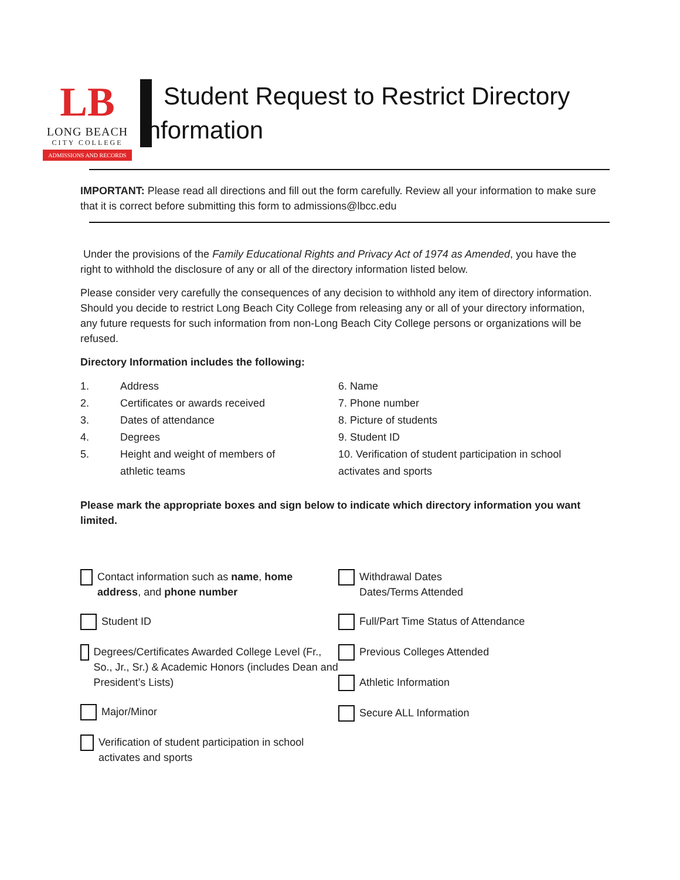LB
LONG BEACH
CITY COLLEGE
ADMISSIONS AND RECORDS
Student Request to Restrict Directory
Information
IMPORTANT: Please read all directions and fill out the form carefully. Review all your information to make sure that it is correct before submitting this form to admissions@lbcc.edu
Under the provisions of the Family Educational Rights and Privacy Act of 1974 as Amended, you have the right to withhold the disclosure of any or all of the directory information listed below.
Please consider very carefully the consequences of any decision to withhold any item of directory information. Should you decide to restrict Long Beach City College from releasing any or all of your directory information, any future requests for such information from non-Long Beach City College persons or organizations will be refused.
Directory Information includes the following:
1. Address
2. Certificates or awards received
3. Dates of attendance
4. Degrees
5. Height and weight of members of
athletic teams
6. Name
7. Phone number
8. Picture of students
9. Student ID
10. Verification of student participation in school activates and sports
Please mark the appropriate boxes and sign below to indicate which directory information you want limited.
Contact information such as name, home address, and phone number
Student ID
Degrees/Certificates Awarded College Level (Fr., So., Jr., Sr.) & Academic Honors (includes Dean and President’s Lists)
Major/Minor
Verification of student participation in school activates and sports
Withdrawal Dates
Dates/Terms Attended
Full/Part Time Status of Attendance
Previous Colleges Attended
Athletic Information
Secure ALL Information